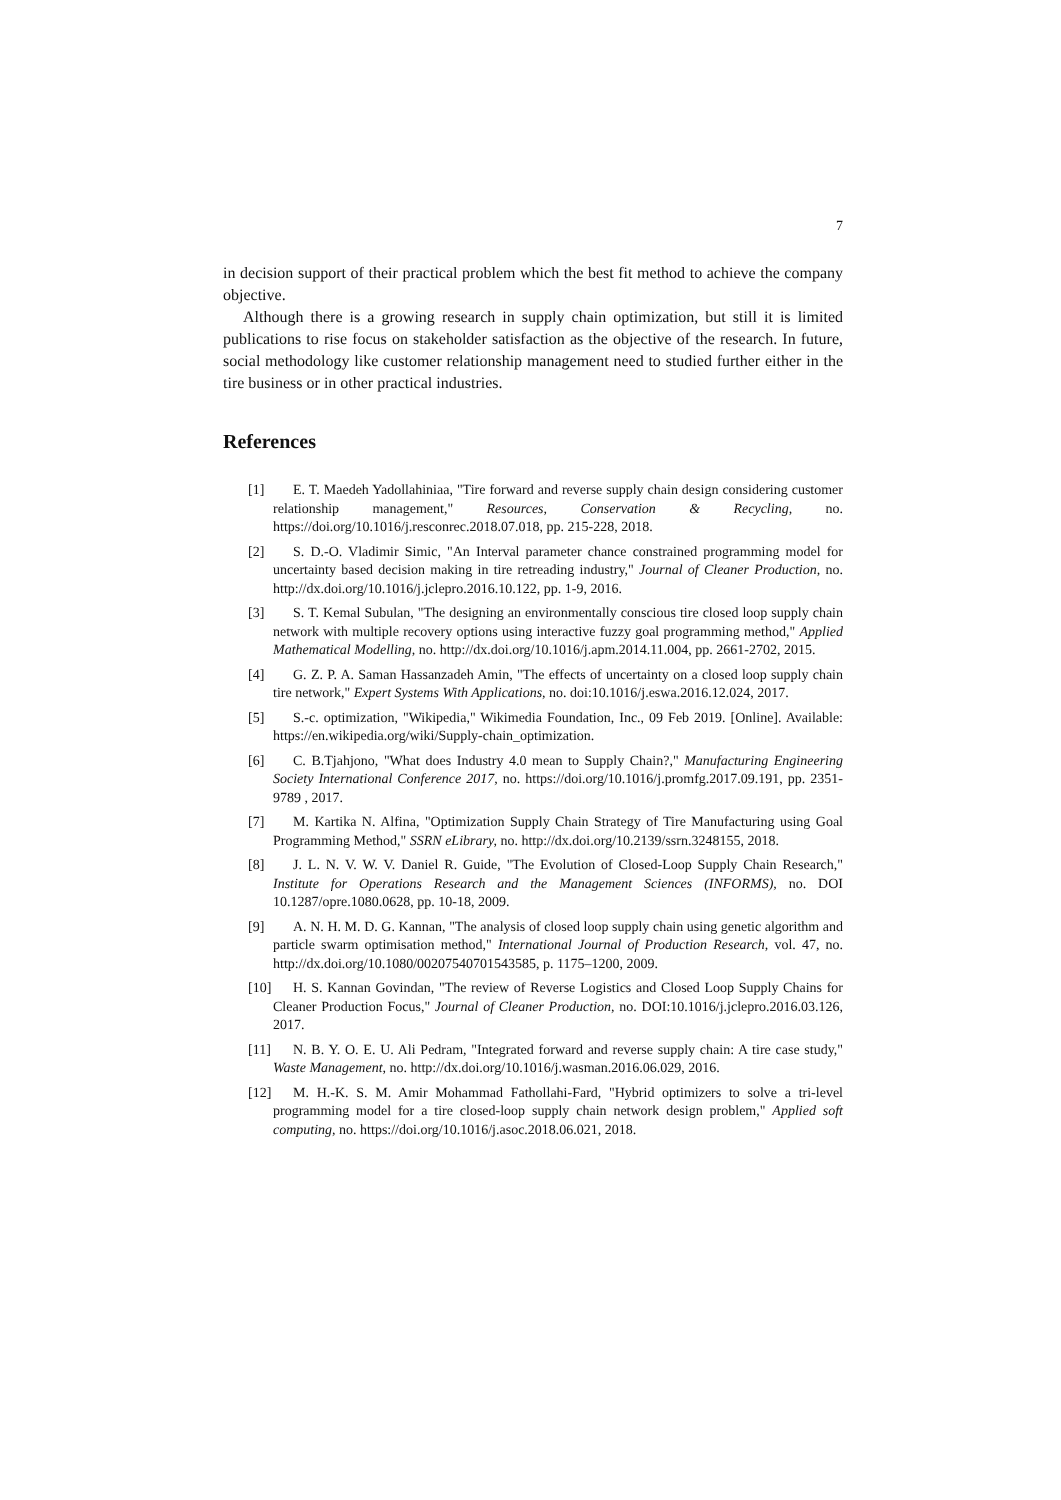7
in decision support of their practical problem which the best fit method to achieve the company objective.
Although there is a growing research in supply chain optimization, but still it is limited publications to rise focus on stakeholder satisfaction as the objective of the research. In future, social methodology like customer relationship management need to studied further either in the tire business or in other practical industries.
References
[1] E. T. Maedeh Yadollahiniaa, "Tire forward and reverse supply chain design considering customer relationship management," Resources, Conservation & Recycling, no. https://doi.org/10.1016/j.resconrec.2018.07.018, pp. 215-228, 2018.
[2] S. D.-O. Vladimir Simic, "An Interval parameter chance constrained programming model for uncertainty based decision making in tire retreading industry," Journal of Cleaner Production, no. http://dx.doi.org/10.1016/j.jclepro.2016.10.122, pp. 1-9, 2016.
[3] S. T. Kemal Subulan, "The designing an environmentally conscious tire closed loop supply chain network with multiple recovery options using interactive fuzzy goal programming method," Applied Mathematical Modelling, no. http://dx.doi.org/10.1016/j.apm.2014.11.004, pp. 2661-2702, 2015.
[4] G. Z. P. A. Saman Hassanzadeh Amin, "The effects of uncertainty on a closed loop supply chain tire network," Expert Systems With Applications, no. doi:10.1016/j.eswa.2016.12.024, 2017.
[5] S.-c. optimization, "Wikipedia," Wikimedia Foundation, Inc., 09 Feb 2019. [Online]. Available: https://en.wikipedia.org/wiki/Supply-chain_optimization.
[6] C. B.Tjahjono, "What does Industry 4.0 mean to Supply Chain?," Manufacturing Engineering Society International Conference 2017, no. https://doi.org/10.1016/j.promfg.2017.09.191, pp. 2351-9789 , 2017.
[7] M. Kartika N. Alfina, "Optimization Supply Chain Strategy of Tire Manufacturing using Goal Programming Method," SSRN eLibrary, no. http://dx.doi.org/10.2139/ssrn.3248155, 2018.
[8] J. L. N. V. W. V. Daniel R. Guide, "The Evolution of Closed-Loop Supply Chain Research," Institute for Operations Research and the Management Sciences (INFORMS), no. DOI 10.1287/opre.1080.0628, pp. 10-18, 2009.
[9] A. N. H. M. D. G. Kannan, "The analysis of closed loop supply chain using genetic algorithm and particle swarm optimisation method," International Journal of Production Research, vol. 47, no. http://dx.doi.org/10.1080/00207540701543585, p. 1175–1200, 2009.
[10] H. S. Kannan Govindan, "The review of Reverse Logistics and Closed Loop Supply Chains for Cleaner Production Focus," Journal of Cleaner Production, no. DOI:10.1016/j.jclepro.2016.03.126, 2017.
[11] N. B. Y. O. E. U. Ali Pedram, "Integrated forward and reverse supply chain: A tire case study," Waste Management, no. http://dx.doi.org/10.1016/j.wasman.2016.06.029, 2016.
[12] M. H.-K. S. M. Amir Mohammad Fathollahi-Fard, "Hybrid optimizers to solve a tri-level programming model for a tire closed-loop supply chain network design problem," Applied soft computing, no. https://doi.org/10.1016/j.asoc.2018.06.021, 2018.